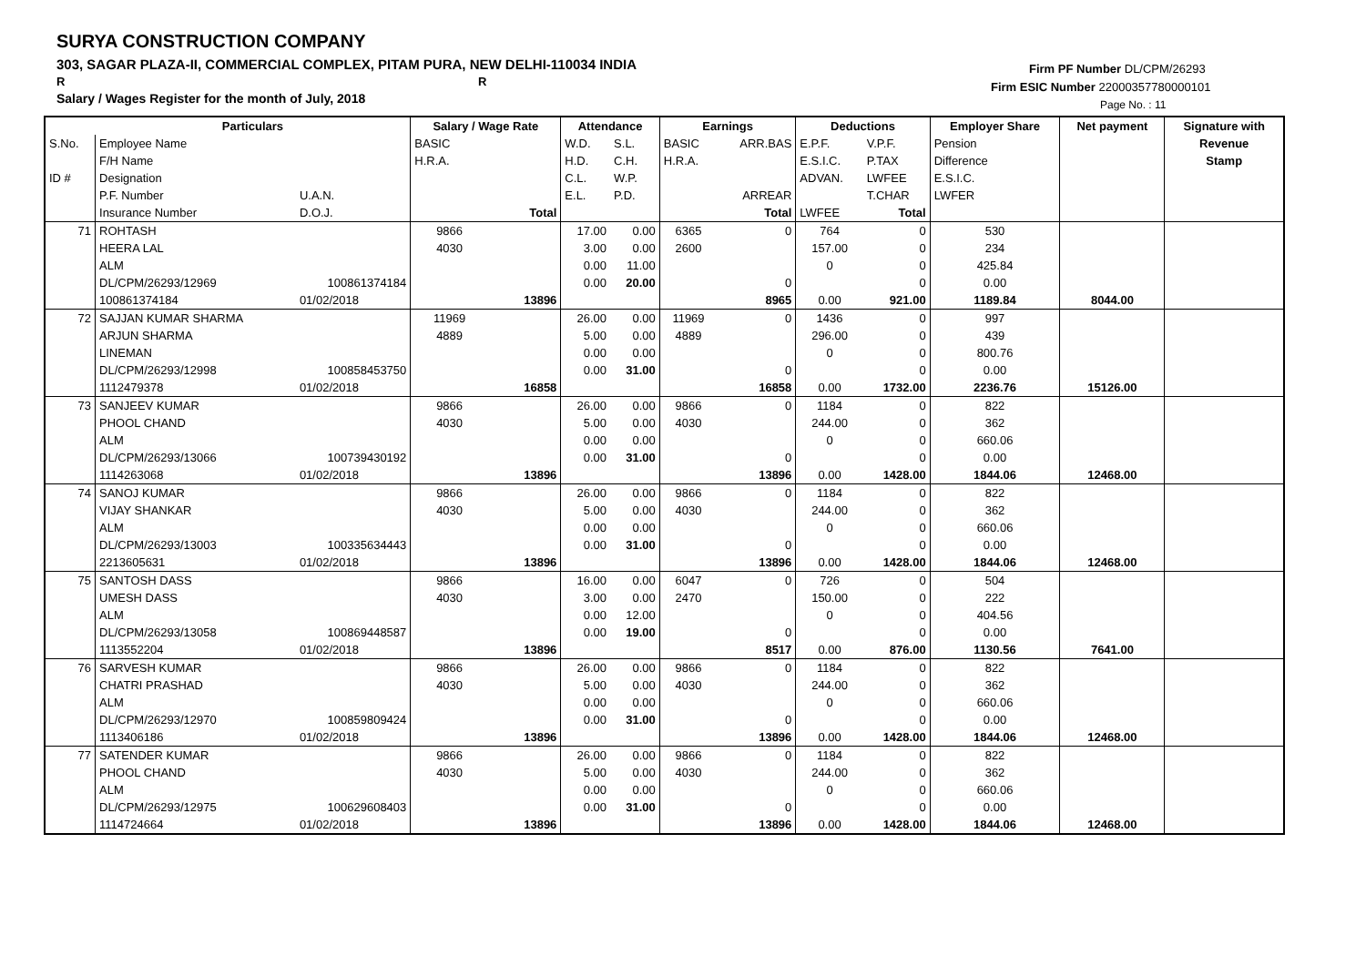SURYA CONSTRUCTION COMPANY
303, SAGAR PLAZA-II, COMMERCIAL COMPLEX, PITAM PURA, NEW DELHI-110034 INDIA
R R
Firm PF Number DL/CPM/26293
Firm ESIC Number 22000357780000101
Salary / Wages Register for the month of July, 2018
Page No. : 11
| | Particulars | | Salary / Wage Rate | | Attendance | | Earnings | | Deductions | | Employer Share | Net payment | Signature with |
| --- | --- | --- | --- | --- | --- | --- | --- | --- | --- | --- | --- | --- | --- |
| S.No. | Employee Name | | BASIC | | W.D. | S.L. | BASIC | ARR.BAS | E.P.F. | V.P.F. | Pension | | Revenue |
| | F/H Name | | H.R.A. | | H.D. | C.H. | H.R.A. | | E.S.I.C. | P.TAX | Difference | | Stamp |
| ID # | Designation | | | | C.L. | W.P. | | | ADVAN. | LWFEE | E.S.I.C. | | |
| | P.F. Number | U.A.N. | | | E.L. | P.D. | | ARREAR | | T.CHAR | LWFER | | |
| | Insurance Number | D.O.J. | | Total | | | | Total | LWFEE | Total | | | |
| 71 | ROHTASH | | 9866 | | 17.00 | 0.00 | 6365 | 0 | 764 | 0 | 530 | | |
| | HEERA LAL | | 4030 | | 3.00 | 0.00 | 2600 | | 157.00 | 0 | 234 | | |
| | ALM | | | | 0.00 | 11.00 | | | 0 | 0 | 425.84 | | |
| | DL/CPM/26293/12969 | 100861374184 | | | 0.00 | 20.00 | | 0 | | 0 | 0.00 | | |
| | 100861374184 | 01/02/2018 | | 13896 | | | | 8965 | 0.00 | 921.00 | 1189.84 | 8044.00 | |
| 72 | SAJJAN KUMAR SHARMA | | 11969 | | 26.00 | 0.00 | 11969 | 0 | 1436 | 0 | 997 | | |
| | ARJUN SHARMA | | 4889 | | 5.00 | 0.00 | 4889 | | 296.00 | 0 | 439 | | |
| | LINEMAN | | | | 0.00 | 0.00 | | | 0 | 0 | 800.76 | | |
| | DL/CPM/26293/12998 | 100858453750 | | | 0.00 | 31.00 | | 0 | | 0 | 0.00 | | |
| | 1112479378 | 01/02/2018 | | 16858 | | | | 16858 | 0.00 | 1732.00 | 2236.76 | 15126.00 | |
| 73 | SANJEEV KUMAR | | 9866 | | 26.00 | 0.00 | 9866 | 0 | 1184 | 0 | 822 | | |
| | PHOOL CHAND | | 4030 | | 5.00 | 0.00 | 4030 | | 244.00 | 0 | 362 | | |
| | ALM | | | | 0.00 | 0.00 | | | 0 | 0 | 660.06 | | |
| | DL/CPM/26293/13066 | 100739430192 | | | 0.00 | 31.00 | | 0 | | 0 | 0.00 | | |
| | 1114263068 | 01/02/2018 | | 13896 | | | | 13896 | 0.00 | 1428.00 | 1844.06 | 12468.00 | |
| 74 | SANOJ KUMAR | | 9866 | | 26.00 | 0.00 | 9866 | 0 | 1184 | 0 | 822 | | |
| | VIJAY SHANKAR | | 4030 | | 5.00 | 0.00 | 4030 | | 244.00 | 0 | 362 | | |
| | ALM | | | | 0.00 | 0.00 | | | 0 | 0 | 660.06 | | |
| | DL/CPM/26293/13003 | 100335634443 | | | 0.00 | 31.00 | | 0 | | 0 | 0.00 | | |
| | 2213605631 | 01/02/2018 | | 13896 | | | | 13896 | 0.00 | 1428.00 | 1844.06 | 12468.00 | |
| 75 | SANTOSH DASS | | 9866 | | 16.00 | 0.00 | 6047 | 0 | 726 | 0 | 504 | | |
| | UMESH DASS | | 4030 | | 3.00 | 0.00 | 2470 | | 150.00 | 0 | 222 | | |
| | ALM | | | | 0.00 | 12.00 | | | 0 | 0 | 404.56 | | |
| | DL/CPM/26293/13058 | 100869448587 | | | 0.00 | 19.00 | | 0 | | 0 | 0.00 | | |
| | 1113552204 | 01/02/2018 | | 13896 | | | | 8517 | 0.00 | 876.00 | 1130.56 | 7641.00 | |
| 76 | SARVESH KUMAR | | 9866 | | 26.00 | 0.00 | 9866 | 0 | 1184 | 0 | 822 | | |
| | CHATRI PRASHAD | | 4030 | | 5.00 | 0.00 | 4030 | | 244.00 | 0 | 362 | | |
| | ALM | | | | 0.00 | 0.00 | | | 0 | 0 | 660.06 | | |
| | DL/CPM/26293/12970 | 100859809424 | | | 0.00 | 31.00 | | 0 | | 0 | 0.00 | | |
| | 1113406186 | 01/02/2018 | | 13896 | | | | 13896 | 0.00 | 1428.00 | 1844.06 | 12468.00 | |
| 77 | SATENDER KUMAR | | 9866 | | 26.00 | 0.00 | 9866 | 0 | 1184 | 0 | 822 | | |
| | PHOOL CHAND | | 4030 | | 5.00 | 0.00 | 4030 | | 244.00 | 0 | 362 | | |
| | ALM | | | | 0.00 | 0.00 | | | 0 | 0 | 660.06 | | |
| | DL/CPM/26293/12975 | 100629608403 | | | 0.00 | 31.00 | | 0 | | 0 | 0.00 | | |
| | 1114724664 | 01/02/2018 | | 13896 | | | | 13896 | 0.00 | 1428.00 | 1844.06 | 12468.00 | |